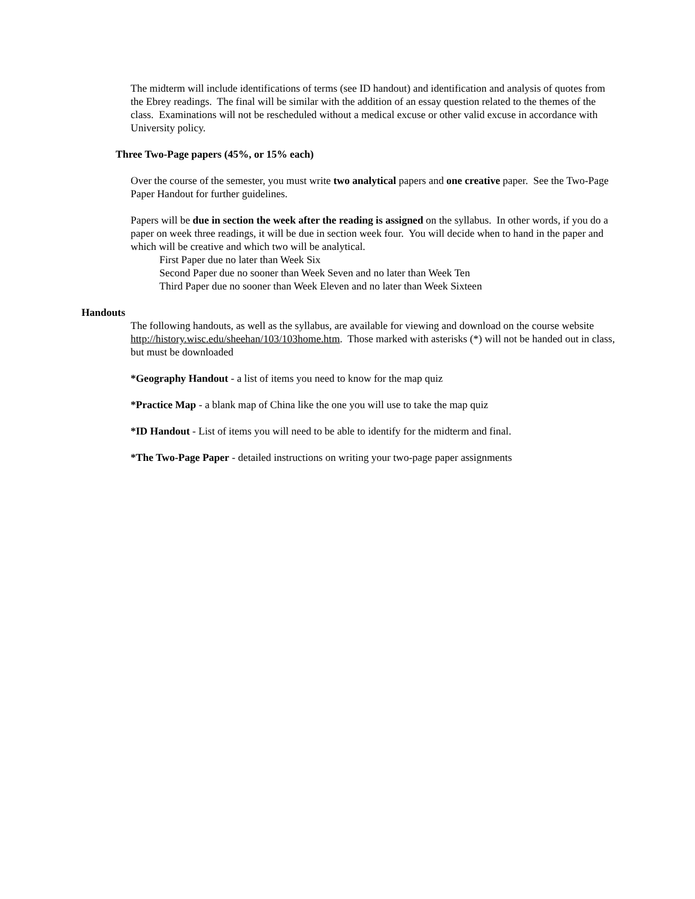The midterm will include identifications of terms (see ID handout) and identification and analysis of quotes from the Ebrey readings. The final will be similar with the addition of an essay question related to the themes of the class. Examinations will not be rescheduled without a medical excuse or other valid excuse in accordance with University policy.
Three Two-Page papers (45%, or 15% each)
Over the course of the semester, you must write two analytical papers and one creative paper. See the Two-Page Paper Handout for further guidelines.
Papers will be due in section the week after the reading is assigned on the syllabus. In other words, if you do a paper on week three readings, it will be due in section week four. You will decide when to hand in the paper and which will be creative and which two will be analytical.
First Paper due no later than Week Six
Second Paper due no sooner than Week Seven and no later than Week Ten
Third Paper due no sooner than Week Eleven and no later than Week Sixteen
Handouts
The following handouts, as well as the syllabus, are available for viewing and download on the course website http://history.wisc.edu/sheehan/103/103home.htm. Those marked with asterisks (*) will not be handed out in class, but must be downloaded
*Geography Handout - a list of items you need to know for the map quiz
*Practice Map - a blank map of China like the one you will use to take the map quiz
*ID Handout - List of items you will need to be able to identify for the midterm and final.
*The Two-Page Paper - detailed instructions on writing your two-page paper assignments